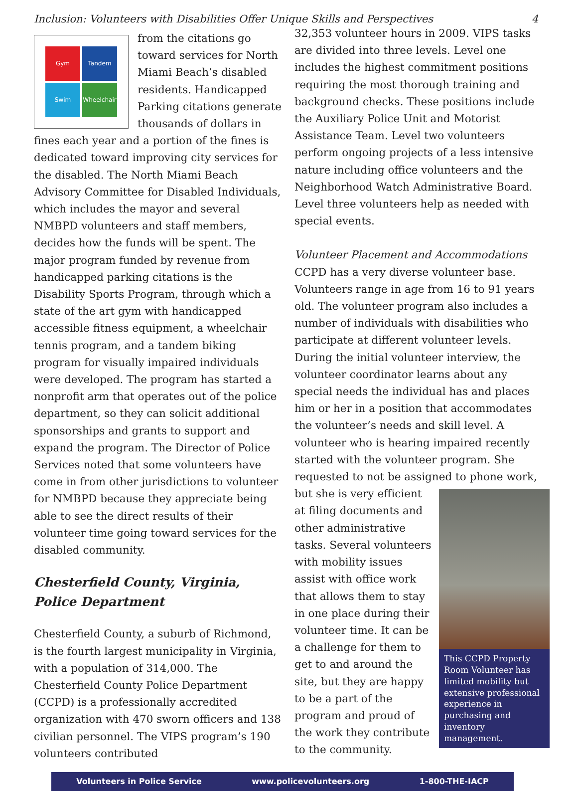Inclusion: Volunteers with Disabilities Offer Unique Skills and Perspectives 4
Gym
Tandem
Swim
Wheelchair
from the citations go toward services for North Miami Beach’s disabled residents. Handicapped Parking citations generate thousands of dollars in fines each year and a portion of the fines is dedicated toward improving city services for the disabled. The North Miami Beach Advisory Committee for Disabled Individuals, which includes the mayor and several NMBPD volunteers and staff members, decides how the funds will be spent. The major program funded by revenue from handicapped parking citations is the Disability Sports Program, through which a state of the art gym with handicapped accessible fitness equipment, a wheelchair tennis program, and a tandem biking program for visually impaired individuals were developed. The program has started a nonprofit arm that operates out of the police department, so they can solicit additional sponsorships and grants to support and expand the program. The Director of Police Services noted that some volunteers have come in from other jurisdictions to volunteer for NMBPD because they appreciate being able to see the direct results of their volunteer time going toward services for the disabled community.
Chesterfield County, Virginia, Police Department
Chesterfield County, a suburb of Richmond, is the fourth largest municipality in Virginia, with a population of 314,000. The Chesterfield County Police Department (CCPD) is a professionally accredited organization with 470 sworn officers and 138 civilian personnel. The VIPS program’s 190 volunteers contributed
32,353 volunteer hours in 2009. VIPS tasks are divided into three levels. Level one includes the highest commitment positions requiring the most thorough training and background checks. These positions include the Auxiliary Police Unit and Motorist Assistance Team. Level two volunteers perform ongoing projects of a less intensive nature including office volunteers and the Neighborhood Watch Administrative Board. Level three volunteers help as needed with special events.
Volunteer Placement and Accommodations
CCPD has a very diverse volunteer base. Volunteers range in age from 16 to 91 years old. The volunteer program also includes a number of individuals with disabilities who participate at different volunteer levels. During the initial volunteer interview, the volunteer coordinator learns about any special needs the individual has and places him or her in a position that accommodates the volunteer’s needs and skill level. A volunteer who is hearing impaired recently started with the volunteer program. She requested to not be assigned to phone work, This CCPD Property Room Volunteer has limited mobility but extensive professional experience in purchasing and inventory management. but she is very efficient at filing documents and other administrative tasks. Several volunteers with mobility issues assist with office work that allows them to stay in one place during their volunteer time. It can be a challenge for them to get to and around the site, but they are happy to be a part of the program and proud of the work they contribute to the community.
Volunteers in Police Service www.policevolunteers.org 1-800-THE-IACP